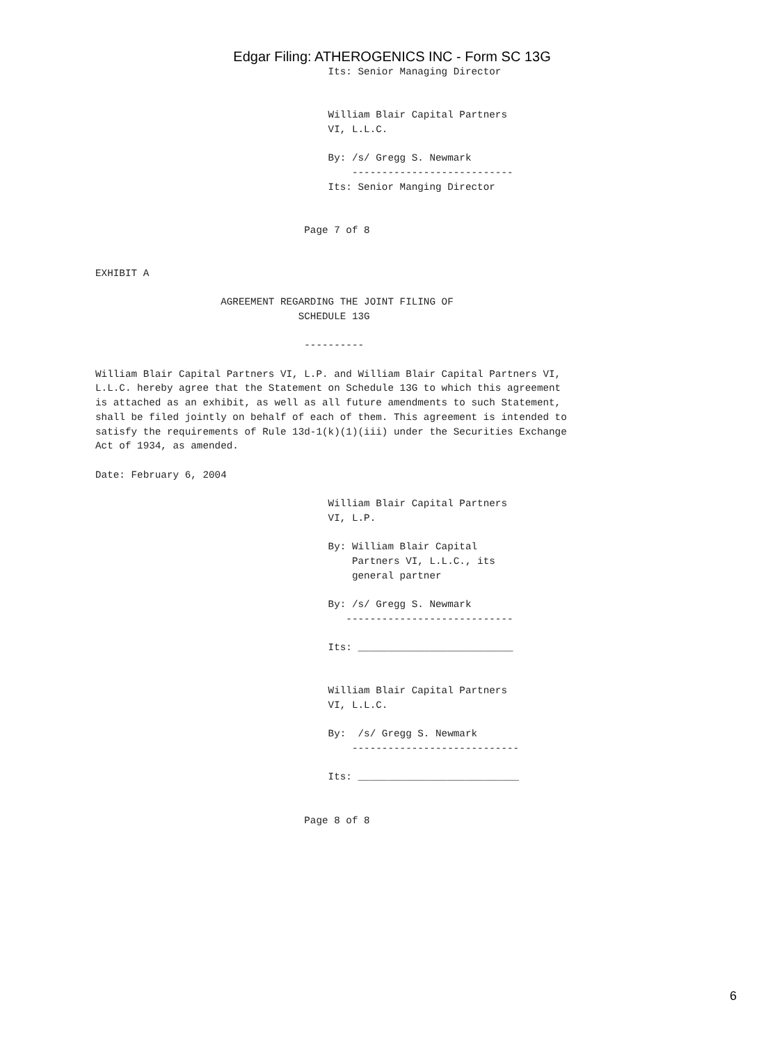Edgar Filing: ATHEROGENICS INC - Form SC 13G
                                       Its: Senior Managing Director


                                       William Blair Capital Partners
                                       VI, L.L.C.

                                       By: /s/ Gregg S. Newmark
                                           ---------------------------
                                       Its: Senior Manging Director


                                   Page 7 of 8


EXHIBIT A

                     AGREEMENT REGARDING THE JOINT FILING OF
                                  SCHEDULE 13G

                                   ----------

William Blair Capital Partners VI, L.P. and William Blair Capital Partners VI,
L.L.C. hereby agree that the Statement on Schedule 13G to which this agreement
is attached as an exhibit, as well as all future amendments to such Statement,
shall be filed jointly on behalf of each of them. This agreement is intended to
satisfy the requirements of Rule 13d-1(k)(1)(iii) under the Securities Exchange
Act of 1934, as amended.

Date: February 6, 2004

                                       William Blair Capital Partners
                                       VI, L.P.

                                       By: William Blair Capital
                                           Partners VI, L.L.C., its
                                           general partner

                                       By: /s/ Gregg S. Newmark
                                          ----------------------------

                                       Its: __________________________


                                       William Blair Capital Partners
                                       VI, L.L.C.

                                       By:  /s/ Gregg S. Newmark
                                           ----------------------------

                                       Its: ___________________________


                                   Page 8 of 8
6